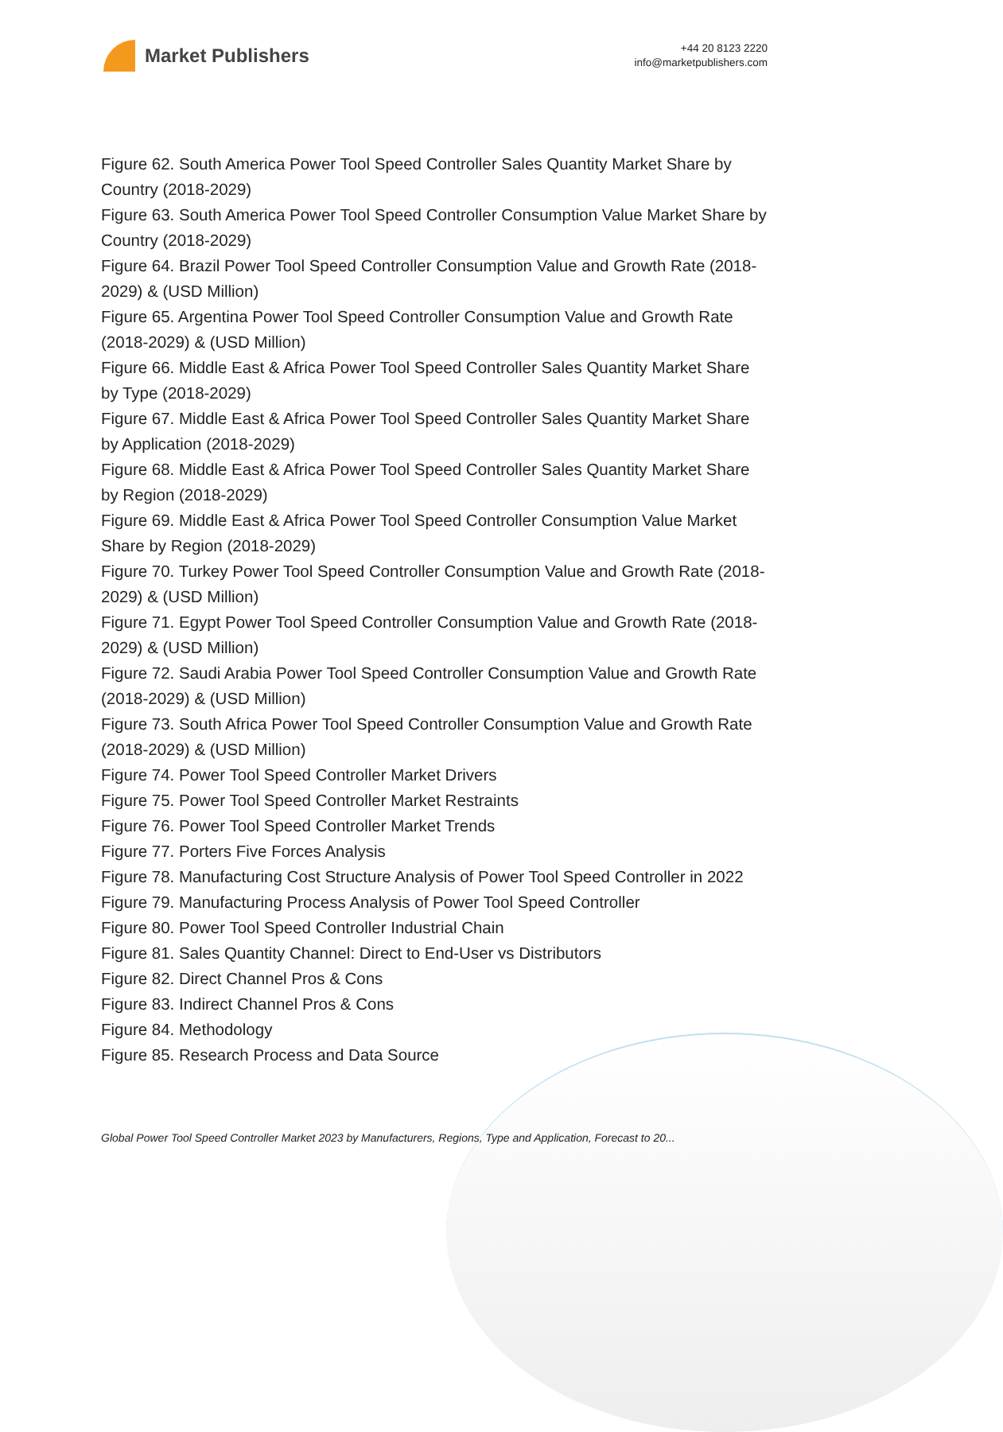Market Publishers
+44 20 8123 2220
info@marketpublishers.com
Figure 62. South America Power Tool Speed Controller Sales Quantity Market Share by Country (2018-2029)
Figure 63. South America Power Tool Speed Controller Consumption Value Market Share by Country (2018-2029)
Figure 64. Brazil Power Tool Speed Controller Consumption Value and Growth Rate (2018-2029) & (USD Million)
Figure 65. Argentina Power Tool Speed Controller Consumption Value and Growth Rate (2018-2029) & (USD Million)
Figure 66. Middle East & Africa Power Tool Speed Controller Sales Quantity Market Share by Type (2018-2029)
Figure 67. Middle East & Africa Power Tool Speed Controller Sales Quantity Market Share by Application (2018-2029)
Figure 68. Middle East & Africa Power Tool Speed Controller Sales Quantity Market Share by Region (2018-2029)
Figure 69. Middle East & Africa Power Tool Speed Controller Consumption Value Market Share by Region (2018-2029)
Figure 70. Turkey Power Tool Speed Controller Consumption Value and Growth Rate (2018-2029) & (USD Million)
Figure 71. Egypt Power Tool Speed Controller Consumption Value and Growth Rate (2018-2029) & (USD Million)
Figure 72. Saudi Arabia Power Tool Speed Controller Consumption Value and Growth Rate (2018-2029) & (USD Million)
Figure 73. South Africa Power Tool Speed Controller Consumption Value and Growth Rate (2018-2029) & (USD Million)
Figure 74. Power Tool Speed Controller Market Drivers
Figure 75. Power Tool Speed Controller Market Restraints
Figure 76. Power Tool Speed Controller Market Trends
Figure 77. Porters Five Forces Analysis
Figure 78. Manufacturing Cost Structure Analysis of Power Tool Speed Controller in 2022
Figure 79. Manufacturing Process Analysis of Power Tool Speed Controller
Figure 80. Power Tool Speed Controller Industrial Chain
Figure 81. Sales Quantity Channel: Direct to End-User vs Distributors
Figure 82. Direct Channel Pros & Cons
Figure 83. Indirect Channel Pros & Cons
Figure 84. Methodology
Figure 85. Research Process and Data Source
Global Power Tool Speed Controller Market 2023 by Manufacturers, Regions, Type and Application, Forecast to 20...